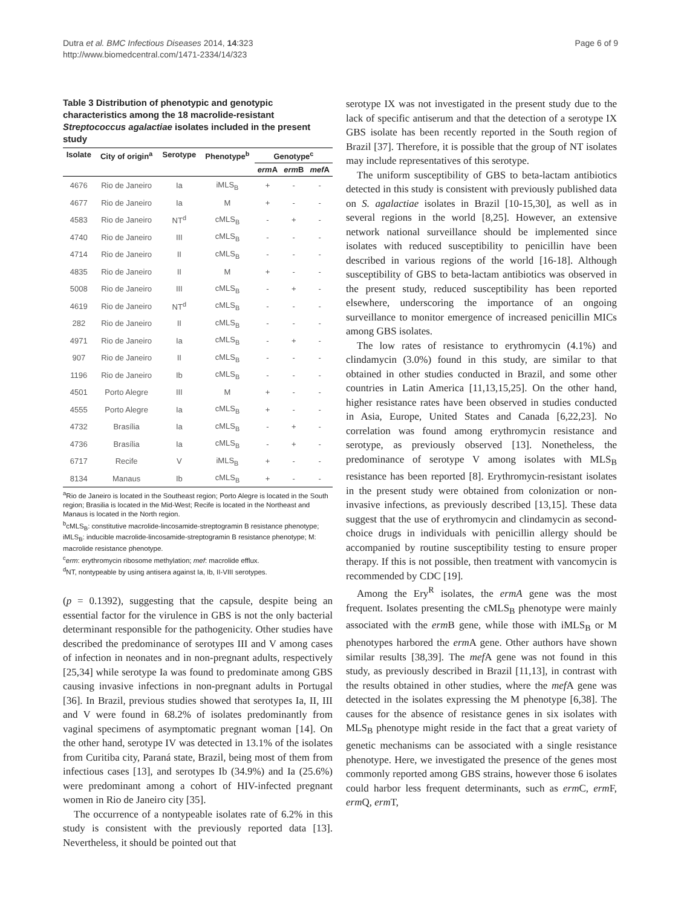Dutra et al. BMC Infectious Diseases 2014, 14:323
http://www.biomedcentral.com/1471-2334/14/323
Page 6 of 9
Table 3 Distribution of phenotypic and genotypic characteristics among the 18 macrolide-resistant Streptococcus agalactiae isolates included in the present study
| Isolate | City of origin<sup>a</sup> | Serotype | Phenotype<sup>b</sup> | Genotype<sup>c</sup> | | |
| --- | --- | --- | --- | --- | --- | --- |
| | | | | erm A | erm B | mef A |
| 4676 | Rio de Janeiro | Ia | iMLS<sub>B</sub> | + | - | - |
| 4677 | Rio de Janeiro | Ia | M | + | - | - |
| 4583 | Rio de Janeiro | NT<sup>d</sup> | cMLS<sub>B</sub> | - | + | - |
| 4740 | Rio de Janeiro | III | cMLS<sub>B</sub> | - | - | - |
| 4714 | Rio de Janeiro | II | cMLS<sub>B</sub> | - | - | - |
| 4835 | Rio de Janeiro | II | M | + | - | - |
| 5008 | Rio de Janeiro | III | cMLS<sub>B</sub> | - | + | - |
| 4619 | Rio de Janeiro | NT<sup>d</sup> | cMLS<sub>B</sub> | - | - | - |
| 282 | Rio de Janeiro | II | cMLS<sub>B</sub> | - | - | - |
| 4971 | Rio de Janeiro | Ia | cMLS<sub>B</sub> | - | + | - |
| 907 | Rio de Janeiro | II | cMLS<sub>B</sub> | - | - | - |
| 1196 | Rio de Janeiro | Ib | cMLS<sub>B</sub> | - | - | - |
| 4501 | Porto Alegre | III | M | + | - | - |
| 4555 | Porto Alegre | Ia | cMLS<sub>B</sub> | + | - | - |
| 4732 | Brasília | Ia | cMLS<sub>B</sub> | - | + | - |
| 4736 | Brasília | Ia | cMLS<sub>B</sub> | - | + | - |
| 6717 | Recife | V | iMLS<sub>B</sub> | + | - | - |
| 8134 | Manaus | Ib | cMLS<sub>B</sub> | + | - | - |
<sup>a</sup> Rio de Janeiro is located in the Southeast region; Porto Alegre is located in the South region; Brasilia is located in the Mid-West; Recife is located in the Northeast and Manaus is located in the North region.
<sup>b</sup> cMLS<sub>B</sub>: constitutive macrolide-lincosamide-streptogramin B resistance phenotype; iMLS<sub>B</sub>: inducible macrolide-lincosamide-streptogramin B resistance phenotype; M: macrolide resistance phenotype.
<sup>c</sup> erm: erythromycin ribosome methylation; mef: macrolide efflux.
<sup>d</sup> NT, nontypeable by using antisera against Ia, Ib, II-VIII serotypes.
(p = 0.1392), suggesting that the capsule, despite being an essential factor for the virulence in GBS is not the only bacterial determinant responsible for the pathogenicity. Other studies have described the predominance of serotypes III and V among cases of infection in neonates and in non-pregnant adults, respectively [25,34] while serotype Ia was found to predominate among GBS causing invasive infections in non-pregnant adults in Portugal [36]. In Brazil, previous studies showed that serotypes Ia, II, III and V were found in 68.2% of isolates predominantly from vaginal specimens of asymptomatic pregnant woman [14]. On the other hand, serotype IV was detected in 13.1% of the isolates from Curitiba city, Paraná state, Brazil, being most of them from infectious cases [13], and serotypes Ib (34.9%) and Ia (25.6%) were predominant among a cohort of HIV-infected pregnant women in Rio de Janeiro city [35].
The occurrence of a nontypeable isolates rate of 6.2% in this study is consistent with the previously reported data [13]. Nevertheless, it should be pointed out that
serotype IX was not investigated in the present study due to the lack of specific antiserum and that the detection of a serotype IX GBS isolate has been recently reported in the South region of Brazil [37]. Therefore, it is possible that the group of NT isolates may include representatives of this serotype.
The uniform susceptibility of GBS to beta-lactam antibiotics detected in this study is consistent with previously published data on S. agalactiae isolates in Brazil [10-15,30], as well as in several regions in the world [8,25]. However, an extensive network national surveillance should be implemented since isolates with reduced susceptibility to penicillin have been described in various regions of the world [16-18]. Although susceptibility of GBS to beta-lactam antibiotics was observed in the present study, reduced susceptibility has been reported elsewhere, underscoring the importance of an ongoing surveillance to monitor emergence of increased penicillin MICs among GBS isolates.
The low rates of resistance to erythromycin (4.1%) and clindamycin (3.0%) found in this study, are similar to that obtained in other studies conducted in Brazil, and some other countries in Latin America [11,13,15,25]. On the other hand, higher resistance rates have been observed in studies conducted in Asia, Europe, United States and Canada [6,22,23]. No correlation was found among erythromycin resistance and serotype, as previously observed [13]. Nonetheless, the predominance of serotype V among isolates with MLS<sub>B</sub> resistance has been reported [8]. Erythromycin-resistant isolates in the present study were obtained from colonization or non-invasive infections, as previously described [13,15]. These data suggest that the use of erythromycin and clindamycin as second-choice drugs in individuals with penicillin allergy should be accompanied by routine susceptibility testing to ensure proper therapy. If this is not possible, then treatment with vancomycin is recommended by CDC [19].
Among the Ery<sup>R</sup> isolates, the ermA gene was the most frequent. Isolates presenting the cMLS<sub>B</sub> phenotype were mainly associated with the erm B gene, while those with iMLS<sub>B</sub> or M phenotypes harbored the erm A gene. Other authors have shown similar results [38,39]. The mef A gene was not found in this study, as previously described in Brazil [11,13], in contrast with the results obtained in other studies, where the mef A gene was detected in the isolates expressing the M phenotype [6,38]. The causes for the absence of resistance genes in six isolates with MLS<sub>B</sub> phenotype might reside in the fact that a great variety of genetic mechanisms can be associated with a single resistance phenotype. Here, we investigated the presence of the genes most commonly reported among GBS strains, however those 6 isolates could harbor less frequent determinants, such as erm C, erm F, erm Q, erm T,